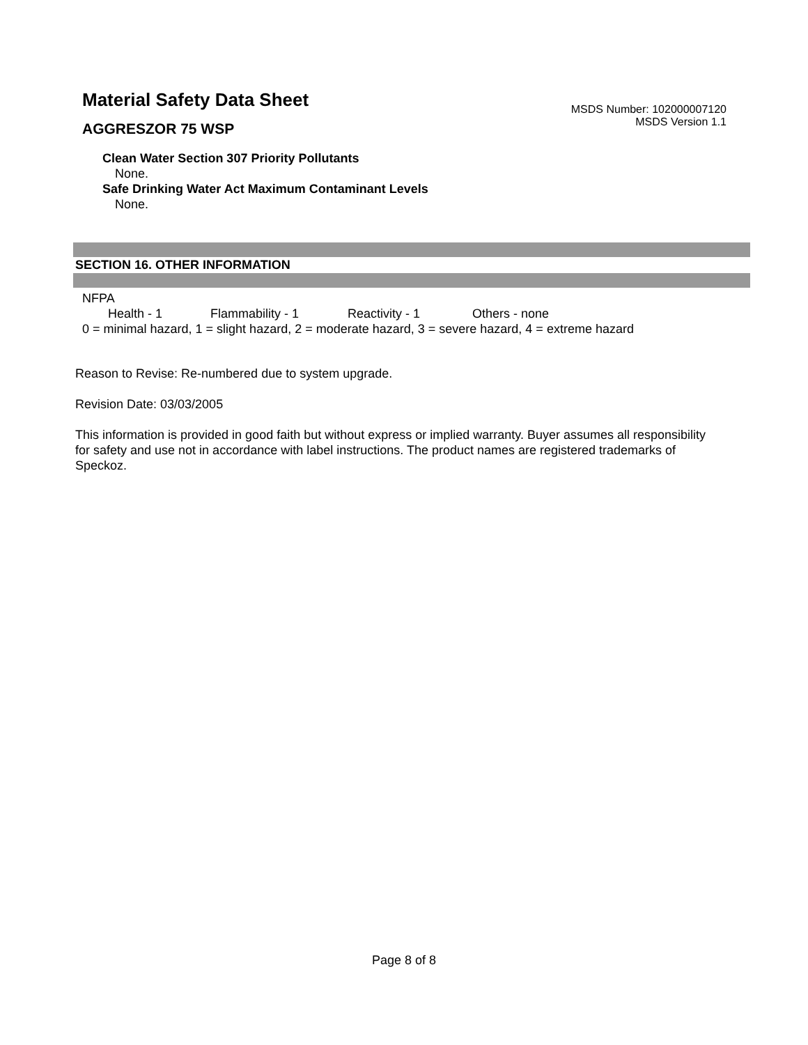Material Safety Data Sheet
AGGRESZOR 75 WSP
MSDS Number: 102000007120
MSDS Version 1.1
Clean Water Section 307 Priority Pollutants
None.
Safe Drinking Water Act Maximum Contaminant Levels
None.
SECTION 16. OTHER INFORMATION
NFPA
Health - 1 Flammability - 1 Reactivity - 1 Others - none
0 = minimal hazard, 1 = slight hazard, 2 = moderate hazard, 3 = severe hazard, 4 = extreme hazard
Reason to Revise: Re-numbered due to system upgrade.
Revision Date: 03/03/2005
This information is provided in good faith but without express or implied warranty. Buyer assumes all responsibility for safety and use not in accordance with label instructions. The product names are registered trademarks of Speckoz.
Page 8 of 8